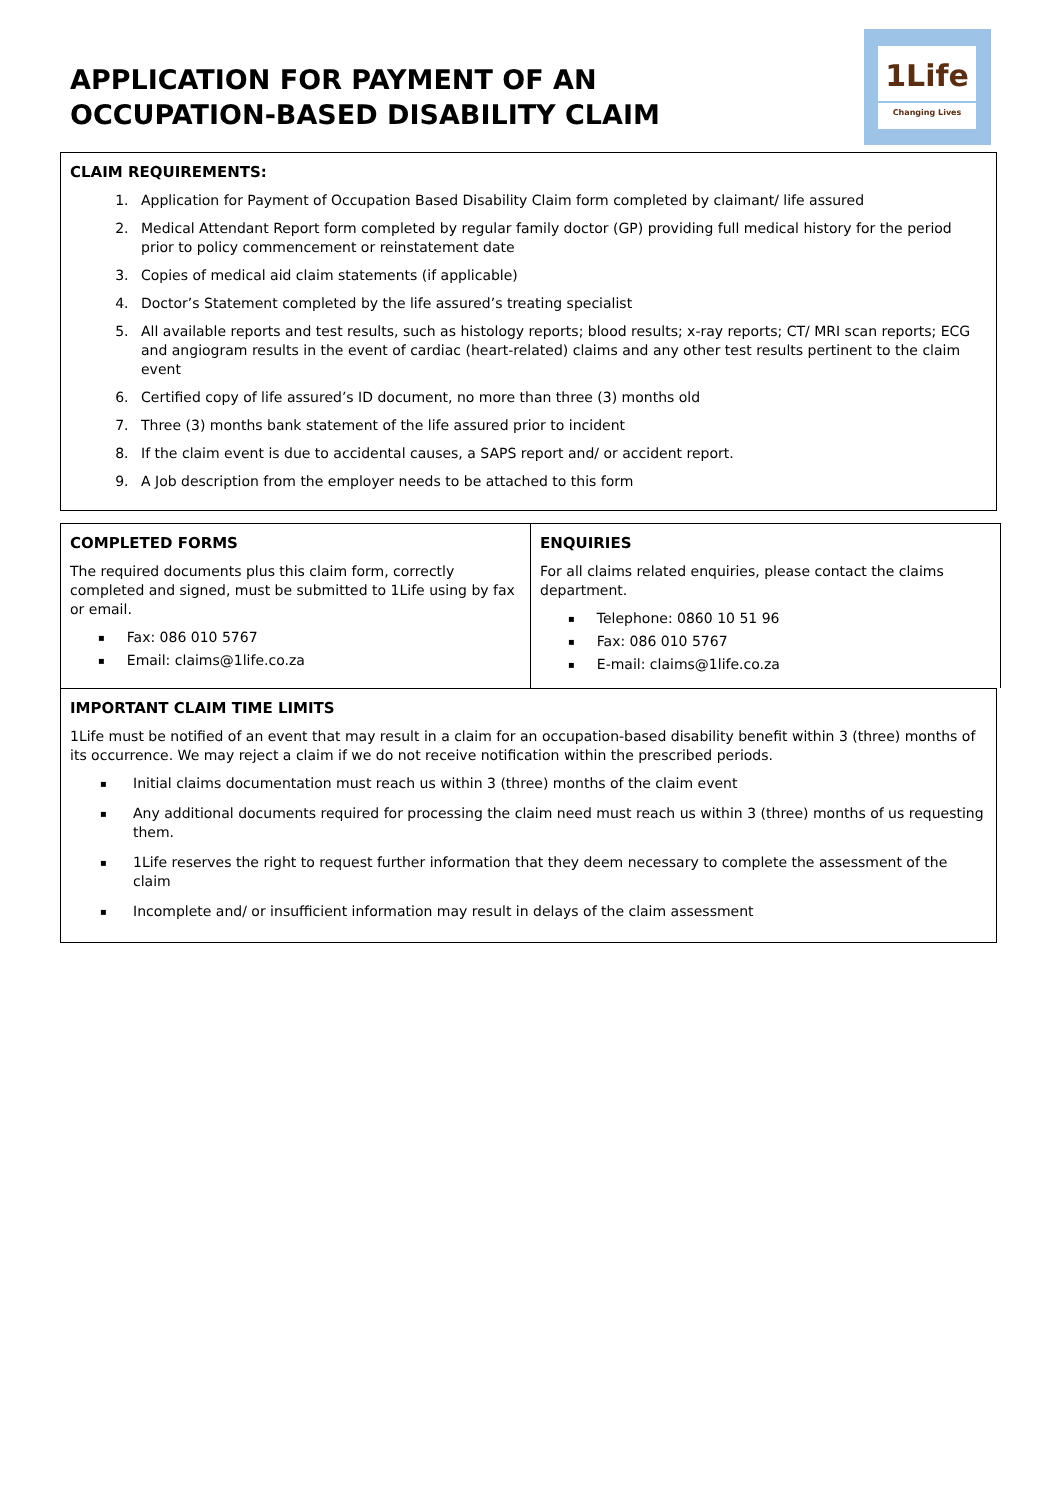APPLICATION FOR PAYMENT OF AN
OCCUPATION-BASED DISABILITY CLAIM
1Life
Changing Lives
CLAIM REQUIREMENTS:
1. Application for Payment of Occupation Based Disability Claim form completed by claimant/ life assured
2. Medical Attendant Report form completed by regular family doctor (GP) providing full medical history for the period prior to policy commencement or reinstatement date
3. Copies of medical aid claim statements (if applicable)
4. Doctor’s Statement completed by the life assured’s treating specialist
5. All available reports and test results, such as histology reports; blood results; x-ray reports; CT/ MRI scan reports; ECG and angiogram results in the event of cardiac (heart-related) claims and any other test results pertinent to the claim event
6. Certified copy of life assured’s ID document, no more than three (3) months old
7. Three (3) months bank statement of the life assured prior to incident
8. If the claim event is due to accidental causes, a SAPS report and/ or accident report.
9. A Job description from the employer needs to be attached to this form
COMPLETED FORMS
The required documents plus this claim form, correctly completed and signed, must be submitted to 1Life using by fax or email.
▪ Fax: 086 010 5767
▪ Email: claims@1life.co.za
ENQUIRIES
For all claims related enquiries, please contact the claims department.
▪ Telephone: 0860 10 51 96
▪ Fax: 086 010 5767
▪ E-mail: claims@1life.co.za
IMPORTANT CLAIM TIME LIMITS
1Life must be notified of an event that may result in a claim for an occupation-based disability benefit within 3 (three) months of its occurrence. We may reject a claim if we do not receive notification within the prescribed periods.
▪ Initial claims documentation must reach us within 3 (three) months of the claim event
▪ Any additional documents required for processing the claim need must reach us within 3 (three) months of us requesting them.
▪ 1Life reserves the right to request further information that they deem necessary to complete the assessment of the claim
▪ Incomplete and/ or insufficient information may result in delays of the claim assessment